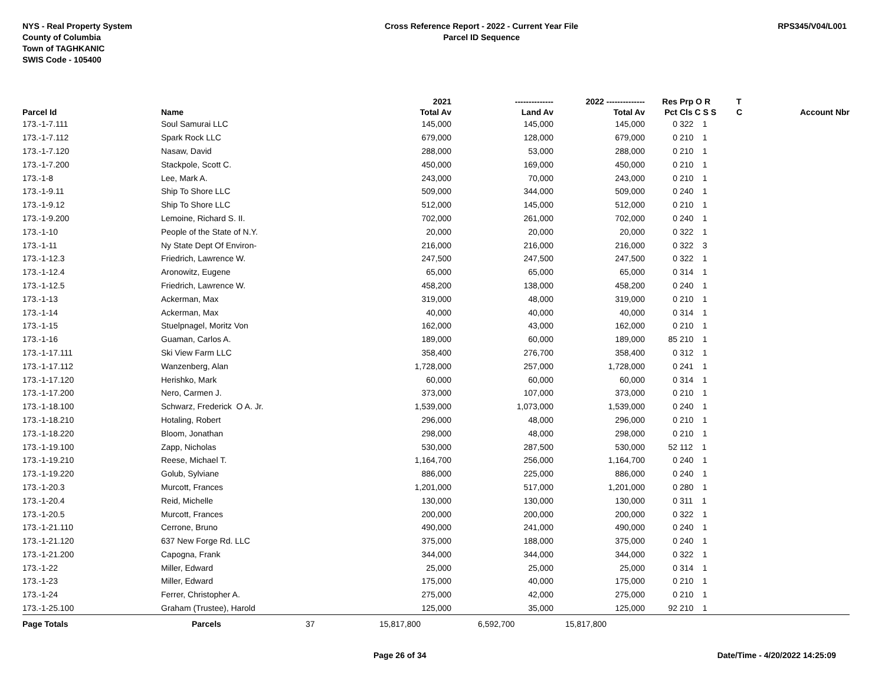NYS - Real Property System
County of Columbia
Town of TAGHKANIC
SWIS Code - 105400
Cross Reference Report - 2022 - Current Year File
Parcel ID Sequence
RPS345/V04/L001
| | | | 2021 | -------------- | 2022 -------------- | Res | Prp O R | T | |
| --- | --- | --- | --- | --- | --- | --- | --- | --- | --- |
| Parcel Id | Name | | Total Av | Land Av | Total Av | Pct | Cls C S S | C | Account Nbr |
| 173.-1-7.111 | Soul Samurai LLC | | 145,000 | 145,000 | 145,000 | 0 | 322 1 | | |
| 173.-1-7.112 | Spark Rock LLC | | 679,000 | 128,000 | 679,000 | 0 | 210 1 | | |
| 173.-1-7.120 | Nasaw, David | | 288,000 | 53,000 | 288,000 | 0 | 210 1 | | |
| 173.-1-7.200 | Stackpole, Scott C. | | 450,000 | 169,000 | 450,000 | 0 | 210 1 | | |
| 173.-1-8 | Lee, Mark A. | | 243,000 | 70,000 | 243,000 | 0 | 210 1 | | |
| 173.-1-9.11 | Ship To Shore LLC | | 509,000 | 344,000 | 509,000 | 0 | 240 1 | | |
| 173.-1-9.12 | Ship To Shore LLC | | 512,000 | 145,000 | 512,000 | 0 | 210 1 | | |
| 173.-1-9.200 | Lemoine, Richard S. II. | | 702,000 | 261,000 | 702,000 | 0 | 240 1 | | |
| 173.-1-10 | People of the State of N.Y. | | 20,000 | 20,000 | 20,000 | 0 | 322 1 | | |
| 173.-1-11 | Ny State Dept Of Environ- | | 216,000 | 216,000 | 216,000 | 0 | 322 3 | | |
| 173.-1-12.3 | Friedrich, Lawrence W. | | 247,500 | 247,500 | 247,500 | 0 | 322 1 | | |
| 173.-1-12.4 | Aronowitz, Eugene | | 65,000 | 65,000 | 65,000 | 0 | 314 1 | | |
| 173.-1-12.5 | Friedrich, Lawrence W. | | 458,200 | 138,000 | 458,200 | 0 | 240 1 | | |
| 173.-1-13 | Ackerman, Max | | 319,000 | 48,000 | 319,000 | 0 | 210 1 | | |
| 173.-1-14 | Ackerman, Max | | 40,000 | 40,000 | 40,000 | 0 | 314 1 | | |
| 173.-1-15 | Stuelpnagel, Moritz Von | | 162,000 | 43,000 | 162,000 | 0 | 210 1 | | |
| 173.-1-16 | Guaman, Carlos A. | | 189,000 | 60,000 | 189,000 | 85 | 210 1 | | |
| 173.-1-17.111 | Ski View Farm LLC | | 358,400 | 276,700 | 358,400 | 0 | 312 1 | | |
| 173.-1-17.112 | Wanzenberg, Alan | | 1,728,000 | 257,000 | 1,728,000 | 0 | 241 1 | | |
| 173.-1-17.120 | Herishko, Mark | | 60,000 | 60,000 | 60,000 | 0 | 314 1 | | |
| 173.-1-17.200 | Nero, Carmen J. | | 373,000 | 107,000 | 373,000 | 0 | 210 1 | | |
| 173.-1-18.100 | Schwarz, Frederick O A. Jr. | | 1,539,000 | 1,073,000 | 1,539,000 | 0 | 240 1 | | |
| 173.-1-18.210 | Hotaling, Robert | | 296,000 | 48,000 | 296,000 | 0 | 210 1 | | |
| 173.-1-18.220 | Bloom, Jonathan | | 298,000 | 48,000 | 298,000 | 0 | 210 1 | | |
| 173.-1-19.100 | Zapp, Nicholas | | 530,000 | 287,500 | 530,000 | 52 | 112 1 | | |
| 173.-1-19.210 | Reese, Michael T. | | 1,164,700 | 256,000 | 1,164,700 | 0 | 240 1 | | |
| 173.-1-19.220 | Golub, Sylviane | | 886,000 | 225,000 | 886,000 | 0 | 240 1 | | |
| 173.-1-20.3 | Murcott, Frances | | 1,201,000 | 517,000 | 1,201,000 | 0 | 280 1 | | |
| 173.-1-20.4 | Reid, Michelle | | 130,000 | 130,000 | 130,000 | 0 | 311 1 | | |
| 173.-1-20.5 | Murcott, Frances | | 200,000 | 200,000 | 200,000 | 0 | 322 1 | | |
| 173.-1-21.110 | Cerrone, Bruno | | 490,000 | 241,000 | 490,000 | 0 | 240 1 | | |
| 173.-1-21.120 | 637 New Forge Rd. LLC | | 375,000 | 188,000 | 375,000 | 0 | 240 1 | | |
| 173.-1-21.200 | Capogna, Frank | | 344,000 | 344,000 | 344,000 | 0 | 322 1 | | |
| 173.-1-22 | Miller, Edward | | 25,000 | 25,000 | 25,000 | 0 | 314 1 | | |
| 173.-1-23 | Miller, Edward | | 175,000 | 40,000 | 175,000 | 0 | 210 1 | | |
| 173.-1-24 | Ferrer, Christopher A. | | 275,000 | 42,000 | 275,000 | 0 | 210 1 | | |
| 173.-1-25.100 | Graham (Trustee), Harold | | 125,000 | 35,000 | 125,000 | 92 | 210 1 | | |
| Page Totals | Parcels | 37 | 15,817,800 | 6,592,700 | 15,817,800 | | | | |
Page 26 of 34 Date/Time - 4/20/2022 14:25:09